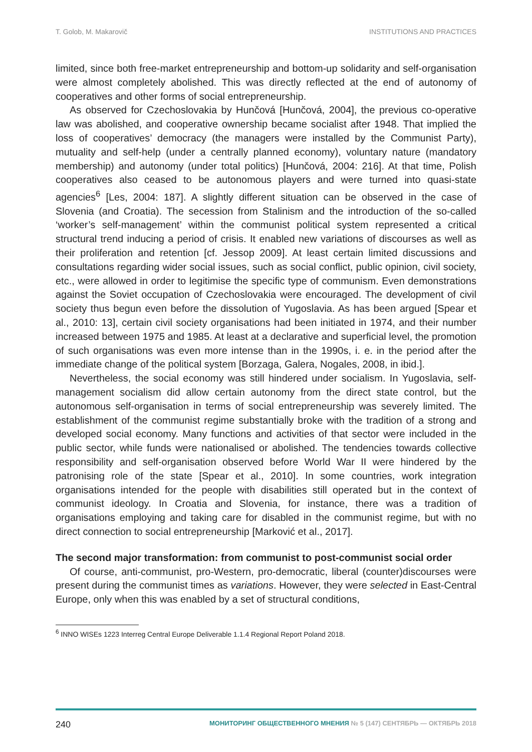T. Golob, M. Makarovič INSTITUTIONS AND PRACTICES
limited, since both free-market entrepreneurship and bottom-up solidarity and self-organisation were almost completely abolished. This was directly reflected at the end of autonomy of cooperatives and other forms of social entrepreneurship.
As observed for Czechoslovakia by Hunčová [Hunčová, 2004], the previous co-operative law was abolished, and cooperative ownership became socialist after 1948. That implied the loss of cooperatives’ democracy (the managers were installed by the Communist Party), mutuality and self-help (under a centrally planned economy), voluntary nature (mandatory membership) and autonomy (under total politics) [Hunčová, 2004: 216]. At that time, Polish cooperatives also ceased to be autonomous players and were turned into quasi-state agencies<sup>6</sup> [Les, 2004: 187]. A slightly different situation can be observed in the case of Slovenia (and Croatia). The secession from Stalinism and the introduction of the so-called ‘worker’s self-management’ within the communist political system represented a critical structural trend inducing a period of crisis. It enabled new variations of discourses as well as their proliferation and retention [cf. Jessop 2009]. At least certain limited discussions and consultations regarding wider social issues, such as social conflict, public opinion, civil society, etc., were allowed in order to legitimise the specific type of communism. Even demonstrations against the Soviet occupation of Czechoslovakia were encouraged. The development of civil society thus begun even before the dissolution of Yugoslavia. As has been argued [Spear et al., 2010: 13], certain civil society organisations had been initiated in 1974, and their number increased between 1975 and 1985. At least at a declarative and superficial level, the promotion of such organisations was even more intense than in the 1990s, i. e. in the period after the immediate change of the political system [Borzaga, Galera, Nogales, 2008, in ibid.].
Nevertheless, the social economy was still hindered under socialism. In Yugoslavia, self-management socialism did allow certain autonomy from the direct state control, but the autonomous self-organisation in terms of social entrepreneurship was severely limited. The establishment of the communist regime substantially broke with the tradition of a strong and developed social economy. Many functions and activities of that sector were included in the public sector, while funds were nationalised or abolished. The tendencies towards collective responsibility and self-organisation observed before World War II were hindered by the patronising role of the state [Spear et al., 2010]. In some countries, work integration organisations intended for the people with disabilities still operated but in the context of communist ideology. In Croatia and Slovenia, for instance, there was a tradition of organisations employing and taking care for disabled in the communist regime, but with no direct connection to social entrepreneurship [Marković et al., 2017].
The second major transformation: from communist to post-communist social order
Of course, anti-communist, pro-Western, pro-democratic, liberal (counter)discourses were present during the communist times as variations. However, they were selected in East-Central Europe, only when this was enabled by a set of structural conditions,
<sup>6</sup> INNO WISEs 1223 Interreg Central Europe Deliverable 1.1.4 Regional Report Poland 2018.
240 МОНИТОРИНГ ОБЩЕСТВЕННОГО МНЕНИЯ № 5 (147) СЕНТЯБРЬ — ОКТЯБРЬ 2018